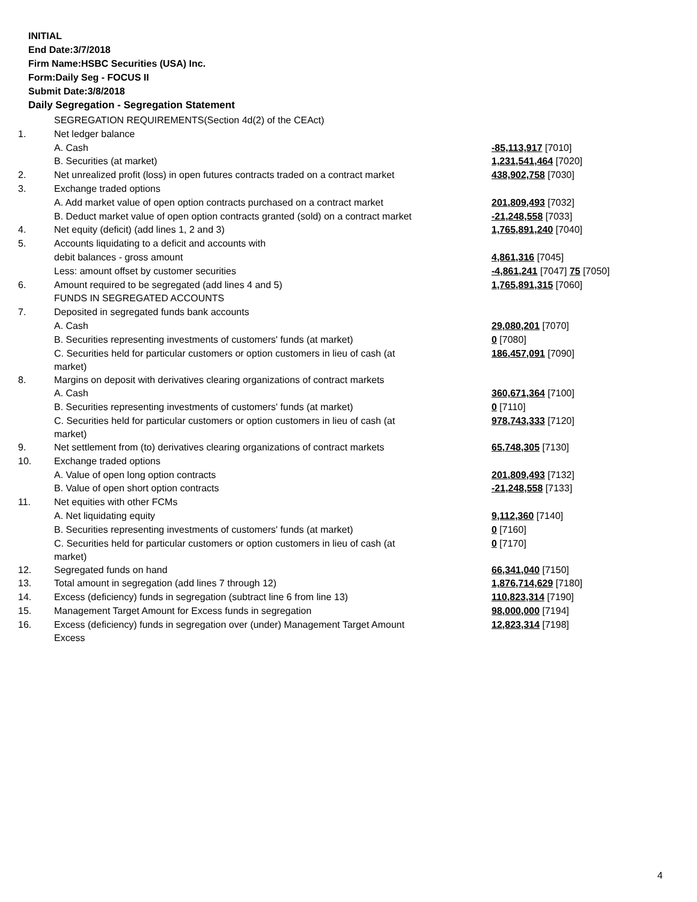INITIAL
End Date:3/7/2018
Firm Name:HSBC Securities (USA) Inc.
Form:Daily Seg - FOCUS II
Submit Date:3/8/2018
Daily Segregation - Segregation Statement
| | SEGREGATION REQUIREMENTS(Section 4d(2) of the CEAct) | |
| 1. | Net ledger balance | |
| | A. Cash | -85,113,917 [7010] |
| | B. Securities (at market) | 1,231,541,464 [7020] |
| 2. | Net unrealized profit (loss) in open futures contracts traded on a contract market | 438,902,758 [7030] |
| 3. | Exchange traded options | |
| | A. Add market value of open option contracts purchased on a contract market | 201,809,493 [7032] |
| | B. Deduct market value of open option contracts granted (sold) on a contract market | -21,248,558 [7033] |
| 4. | Net equity (deficit) (add lines 1, 2 and 3) | 1,765,891,240 [7040] |
| 5. | Accounts liquidating to a deficit and accounts with | |
| | debit balances - gross amount | 4,861,316 [7045] |
| | Less: amount offset by customer securities | -4,861,241 [7047] 75 [7050] |
| 6. | Amount required to be segregated (add lines 4 and 5) | 1,765,891,315 [7060] |
| | FUNDS IN SEGREGATED ACCOUNTS | |
| 7. | Deposited in segregated funds bank accounts | |
| | A. Cash | 29,080,201 [7070] |
| | B. Securities representing investments of customers' funds (at market) | 0 [7080] |
| | C. Securities held for particular customers or option customers in lieu of cash (at market) | 186,457,091 [7090] |
| 8. | Margins on deposit with derivatives clearing organizations of contract markets | |
| | A. Cash | 360,671,364 [7100] |
| | B. Securities representing investments of customers' funds (at market) | 0 [7110] |
| | C. Securities held for particular customers or option customers in lieu of cash (at market) | 978,743,333 [7120] |
| 9. | Net settlement from (to) derivatives clearing organizations of contract markets | 65,748,305 [7130] |
| 10. | Exchange traded options | |
| | A. Value of open long option contracts | 201,809,493 [7132] |
| | B. Value of open short option contracts | -21,248,558 [7133] |
| 11. | Net equities with other FCMs | |
| | A. Net liquidating equity | 9,112,360 [7140] |
| | B. Securities representing investments of customers' funds (at market) | 0 [7160] |
| | C. Securities held for particular customers or option customers in lieu of cash (at market) | 0 [7170] |
| 12. | Segregated funds on hand | 66,341,040 [7150] |
| 13. | Total amount in segregation (add lines 7 through 12) | 1,876,714,629 [7180] |
| 14. | Excess (deficiency) funds in segregation (subtract line 6 from line 13) | 110,823,314 [7190] |
| 15. | Management Target Amount for Excess funds in segregation | 98,000,000 [7194] |
| 16. | Excess (deficiency) funds in segregation over (under) Management Target Amount Excess | 12,823,314 [7198] |
4